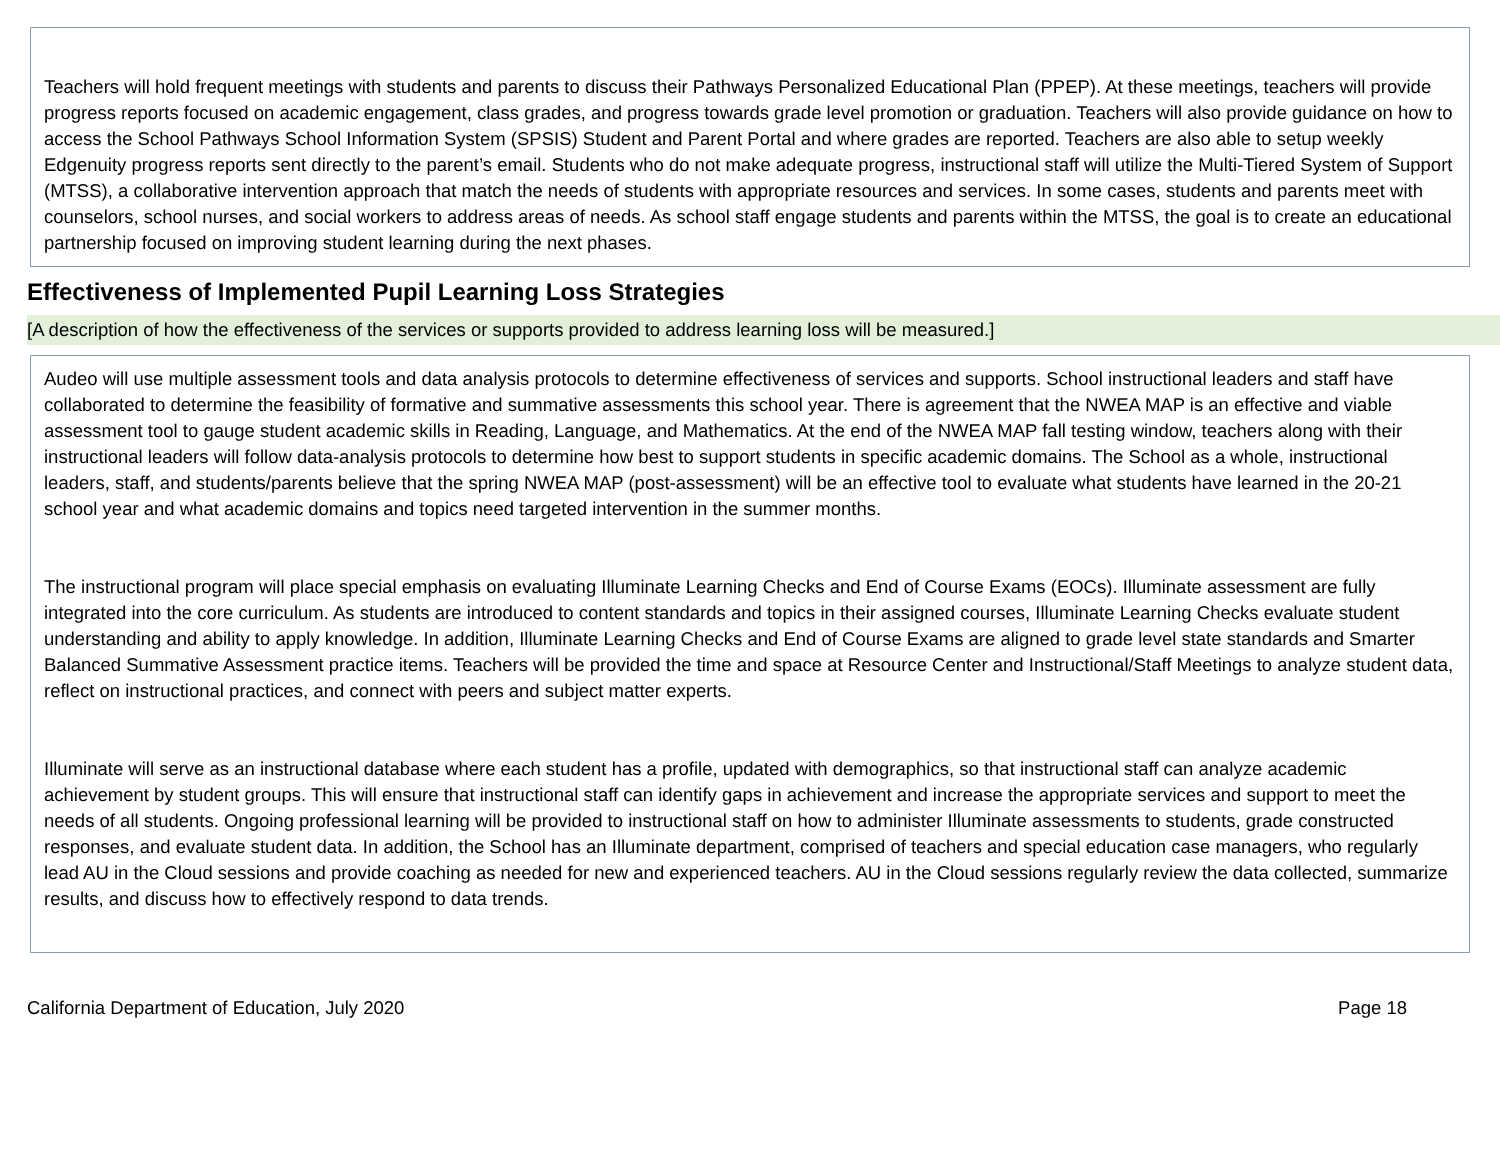Teachers will hold frequent meetings with students and parents to discuss their Pathways Personalized Educational Plan (PPEP). At these meetings, teachers will provide progress reports focused on academic engagement, class grades, and progress towards grade level promotion or graduation. Teachers will also provide guidance on how to access the School Pathways School Information System (SPSIS) Student and Parent Portal and where grades are reported. Teachers are also able to setup weekly Edgenuity progress reports sent directly to the parent’s email. Students who do not make adequate progress, instructional staff will utilize the Multi-Tiered System of Support (MTSS), a collaborative intervention approach that match the needs of students with appropriate resources and services. In some cases, students and parents meet with counselors, school nurses, and social workers to address areas of needs. As school staff engage students and parents within the MTSS, the goal is to create an educational partnership focused on improving student learning during the next phases.
Effectiveness of Implemented Pupil Learning Loss Strategies
[A description of how the effectiveness of the services or supports provided to address learning loss will be measured.]
Audeo will use multiple assessment tools and data analysis protocols to determine effectiveness of services and supports. School instructional leaders and staff have collaborated to determine the feasibility of formative and summative assessments this school year. There is agreement that the NWEA MAP is an effective and viable assessment tool to gauge student academic skills in Reading, Language, and Mathematics. At the end of the NWEA MAP fall testing window, teachers along with their instructional leaders will follow data-analysis protocols to determine how best to support students in specific academic domains. The School as a whole, instructional leaders, staff, and students/parents believe that the spring NWEA MAP (post-assessment) will be an effective tool to evaluate what students have learned in the 20-21 school year and what academic domains and topics need targeted intervention in the summer months.
The instructional program will place special emphasis on evaluating Illuminate Learning Checks and End of Course Exams (EOCs). Illuminate assessment are fully integrated into the core curriculum. As students are introduced to content standards and topics in their assigned courses, Illuminate Learning Checks evaluate student understanding and ability to apply knowledge. In addition, Illuminate Learning Checks and End of Course Exams are aligned to grade level state standards and Smarter Balanced Summative Assessment practice items. Teachers will be provided the time and space at Resource Center and Instructional/Staff Meetings to analyze student data, reflect on instructional practices, and connect with peers and subject matter experts.
Illuminate will serve as an instructional database where each student has a profile, updated with demographics, so that instructional staff can analyze academic achievement by student groups. This will ensure that instructional staff can identify gaps in achievement and increase the appropriate services and support to meet the needs of all students. Ongoing professional learning will be provided to instructional staff on how to administer Illuminate assessments to students, grade constructed responses, and evaluate student data. In addition, the School has an Illuminate department, comprised of teachers and special education case managers, who regularly lead AU in the Cloud sessions and provide coaching as needed for new and experienced teachers. AU in the Cloud sessions regularly review the data collected, summarize results, and discuss how to effectively respond to data trends.
California Department of Education, July 2020 Page 18